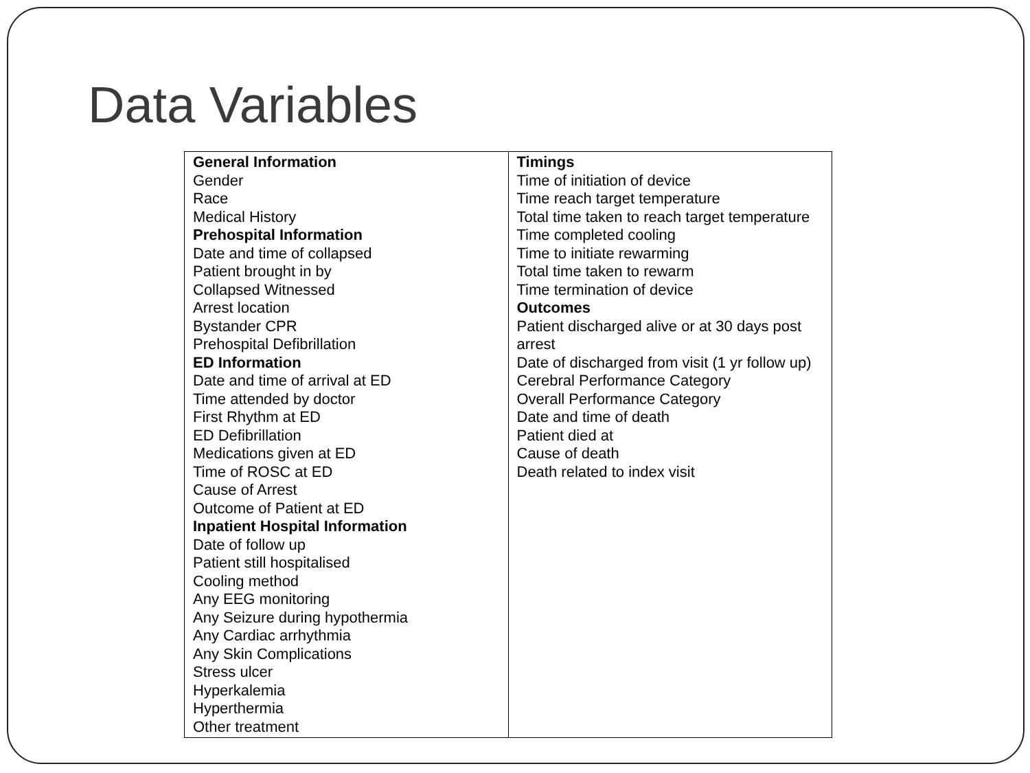Data Variables
| General Information Gender Race Medical History Prehospital Information Date and time of collapsed Patient brought in by Collapsed Witnessed Arrest location Bystander CPR Prehospital Defibrillation ED Information Date and time of arrival at ED Time attended by doctor First Rhythm at ED ED Defibrillation Medications given at ED Time of ROSC at ED Cause of Arrest Outcome of Patient at ED Inpatient Hospital Information Date of follow up Patient still hospitalised Cooling method Any EEG monitoring Any Seizure during hypothermia Any Cardiac arrhythmia Any Skin Complications Stress ulcer Hyperkalemia Hyperthermia Other treatment | Timings Time of initiation of device Time reach target temperature Total time taken to reach target temperature Time completed cooling Time to initiate rewarming Total time taken to rewarm Time termination of device Outcomes Patient discharged alive or at 30 days post arrest Date of discharged from visit (1 yr follow up) Cerebral Performance Category Overall Performance Category Date and time of death Patient died at Cause of death Death related to index visit |